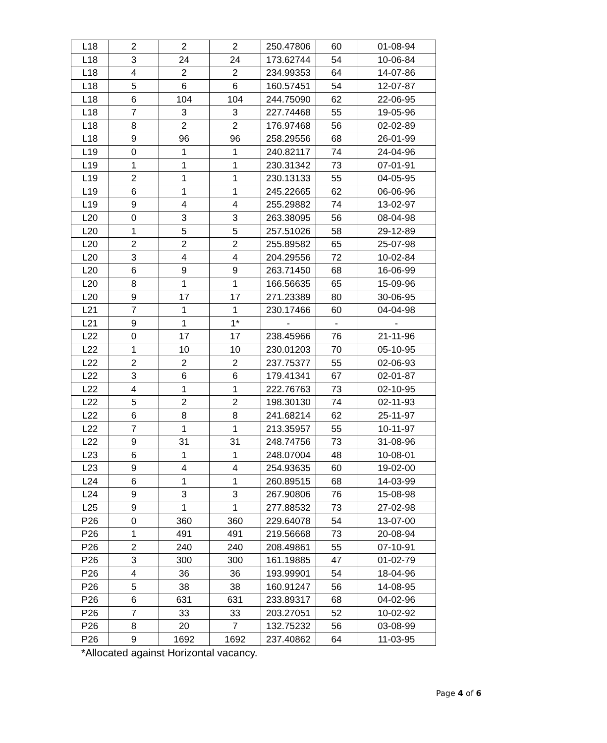| L18 | 2 | 2 | 2 | 250.47806 | 60 | 01-08-94 |
| L18 | 3 | 24 | 24 | 173.62744 | 54 | 10-06-84 |
| L18 | 4 | 2 | 2 | 234.99353 | 64 | 14-07-86 |
| L18 | 5 | 6 | 6 | 160.57451 | 54 | 12-07-87 |
| L18 | 6 | 104 | 104 | 244.75090 | 62 | 22-06-95 |
| L18 | 7 | 3 | 3 | 227.74468 | 55 | 19-05-96 |
| L18 | 8 | 2 | 2 | 176.97468 | 56 | 02-02-89 |
| L18 | 9 | 96 | 96 | 258.29556 | 68 | 26-01-99 |
| L19 | 0 | 1 | 1 | 240.82117 | 74 | 24-04-96 |
| L19 | 1 | 1 | 1 | 230.31342 | 73 | 07-01-91 |
| L19 | 2 | 1 | 1 | 230.13133 | 55 | 04-05-95 |
| L19 | 6 | 1 | 1 | 245.22665 | 62 | 06-06-96 |
| L19 | 9 | 4 | 4 | 255.29882 | 74 | 13-02-97 |
| L20 | 0 | 3 | 3 | 263.38095 | 56 | 08-04-98 |
| L20 | 1 | 5 | 5 | 257.51026 | 58 | 29-12-89 |
| L20 | 2 | 2 | 2 | 255.89582 | 65 | 25-07-98 |
| L20 | 3 | 4 | 4 | 204.29556 | 72 | 10-02-84 |
| L20 | 6 | 9 | 9 | 263.71450 | 68 | 16-06-99 |
| L20 | 8 | 1 | 1 | 166.56635 | 65 | 15-09-96 |
| L20 | 9 | 17 | 17 | 271.23389 | 80 | 30-06-95 |
| L21 | 7 | 1 | 1 | 230.17466 | 60 | 04-04-98 |
| L21 | 9 | 1 | 1* | - | - | - |
| L22 | 0 | 17 | 17 | 238.45966 | 76 | 21-11-96 |
| L22 | 1 | 10 | 10 | 230.01203 | 70 | 05-10-95 |
| L22 | 2 | 2 | 2 | 237.75377 | 55 | 02-06-93 |
| L22 | 3 | 6 | 6 | 179.41341 | 67 | 02-01-87 |
| L22 | 4 | 1 | 1 | 222.76763 | 73 | 02-10-95 |
| L22 | 5 | 2 | 2 | 198.30130 | 74 | 02-11-93 |
| L22 | 6 | 8 | 8 | 241.68214 | 62 | 25-11-97 |
| L22 | 7 | 1 | 1 | 213.35957 | 55 | 10-11-97 |
| L22 | 9 | 31 | 31 | 248.74756 | 73 | 31-08-96 |
| L23 | 6 | 1 | 1 | 248.07004 | 48 | 10-08-01 |
| L23 | 9 | 4 | 4 | 254.93635 | 60 | 19-02-00 |
| L24 | 6 | 1 | 1 | 260.89515 | 68 | 14-03-99 |
| L24 | 9 | 3 | 3 | 267.90806 | 76 | 15-08-98 |
| L25 | 9 | 1 | 1 | 277.88532 | 73 | 27-02-98 |
| P26 | 0 | 360 | 360 | 229.64078 | 54 | 13-07-00 |
| P26 | 1 | 491 | 491 | 219.56668 | 73 | 20-08-94 |
| P26 | 2 | 240 | 240 | 208.49861 | 55 | 07-10-91 |
| P26 | 3 | 300 | 300 | 161.19885 | 47 | 01-02-79 |
| P26 | 4 | 36 | 36 | 193.99901 | 54 | 18-04-96 |
| P26 | 5 | 38 | 38 | 160.91247 | 56 | 14-08-95 |
| P26 | 6 | 631 | 631 | 233.89317 | 68 | 04-02-96 |
| P26 | 7 | 33 | 33 | 203.27051 | 52 | 10-02-92 |
| P26 | 8 | 20 | 7 | 132.75232 | 56 | 03-08-99 |
| P26 | 9 | 1692 | 1692 | 237.40862 | 64 | 11-03-95 |
*Allocated against Horizontal vacancy.
Page 4 of 6